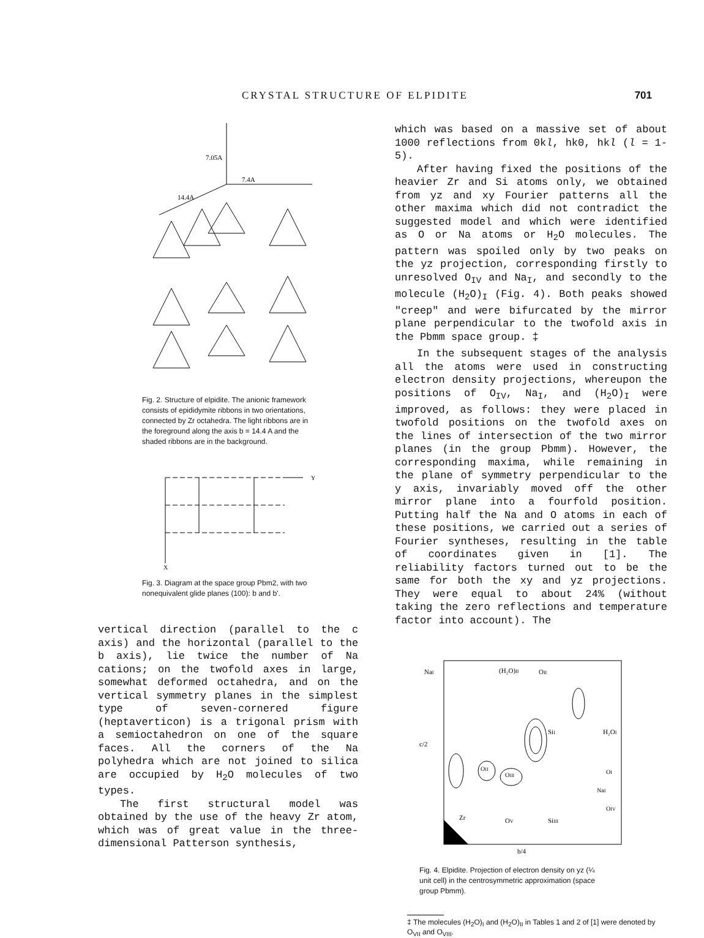CRYSTAL STRUCTURE OF ELPIDITE 701
7.05A
7.4A
14.4A
Fig. 2. Structure of elpidite. The anionic framework consists of epididymite ribbons in two orientations, connected by Zr octahedra. The light ribbons are in the foreground along the axis b = 14.4 A and the shaded ribbons are in the background.
Y
X
Fig. 3. Diagram at the space group Pbm2, with two nonequivalent glide planes (100): b and b'.
vertical direction (parallel to the c axis) and the horizontal (parallel to the b axis), lie twice the number of Na cations; on the twofold axes in large, somewhat deformed octahedra, and on the vertical symmetry planes in the simplest type of seven-cornered figure (heptaverticon) is a trigonal prism with a semioctahedron on one of the square faces. All the corners of the Na polyhedra which are not joined to silica are occupied by H<sub>2</sub>O molecules of two types.
The first structural model was obtained by the use of the heavy Zr atom, which was of great value in the three-dimensional Patterson synthesis,
which was based on a massive set of about 1000 reflections from 0kl, hk0, hkl (l = 1-5).
After having fixed the positions of the heavier Zr and Si atoms only, we obtained from yz and xy Fourier patterns all the other maxima which did not contradict the suggested model and which were identified as O or Na atoms or H<sub>2</sub>O molecules. The pattern was spoiled only by two peaks on the yz projection, corresponding firstly to unresolved O<sub>IV</sub> and Na<sub>I</sub>, and secondly to the molecule (H<sub>2</sub>O)<sub>I</sub> (Fig. 4). Both peaks showed "creep" and were bifurcated by the mirror plane perpendicular to the twofold axis in the Pbmm space group. ‡
In the subsequent stages of the analysis all the atoms were used in constructing electron density projections, whereupon the positions of O<sub>IV</sub>, Na<sub>I</sub>, and (H<sub>2</sub>O)<sub>I</sub> were improved, as follows: they were placed in twofold positions on the twofold axes on the lines of intersection of the two mirror planes (in the group Pbmm). However, the corresponding maxima, while remaining in the plane of symmetry perpendicular to the y axis, invariably moved off the other mirror plane into a fourfold position. Putting half the Na and O atoms in each of these positions, we carried out a series of Fourier syntheses, resulting in the table of coordinates given in [1]. The reliability factors turned out to be the same for both the xy and yz projections. They were equal to about 24% (without taking the zero reflections and temperature factor into account). The
NaI
(H₂O)II
OII
c/2
SiI
H₂OI
OII
OIII
OI
NaI
OIV
Zr
OV
SiIII
b/4
Fig. 4. Elpidite. Projection of electron density on yz (¼ unit cell) in the centrosymmetric approximation (space group Pbmm).
‡ The molecules (H<sub>2</sub>O)<sub>I</sub> and (H<sub>2</sub>O)<sub>II</sub> in Tables 1 and 2 of [1] were denoted by O<sub>VII</sub> and O<sub>VIII</sub>.